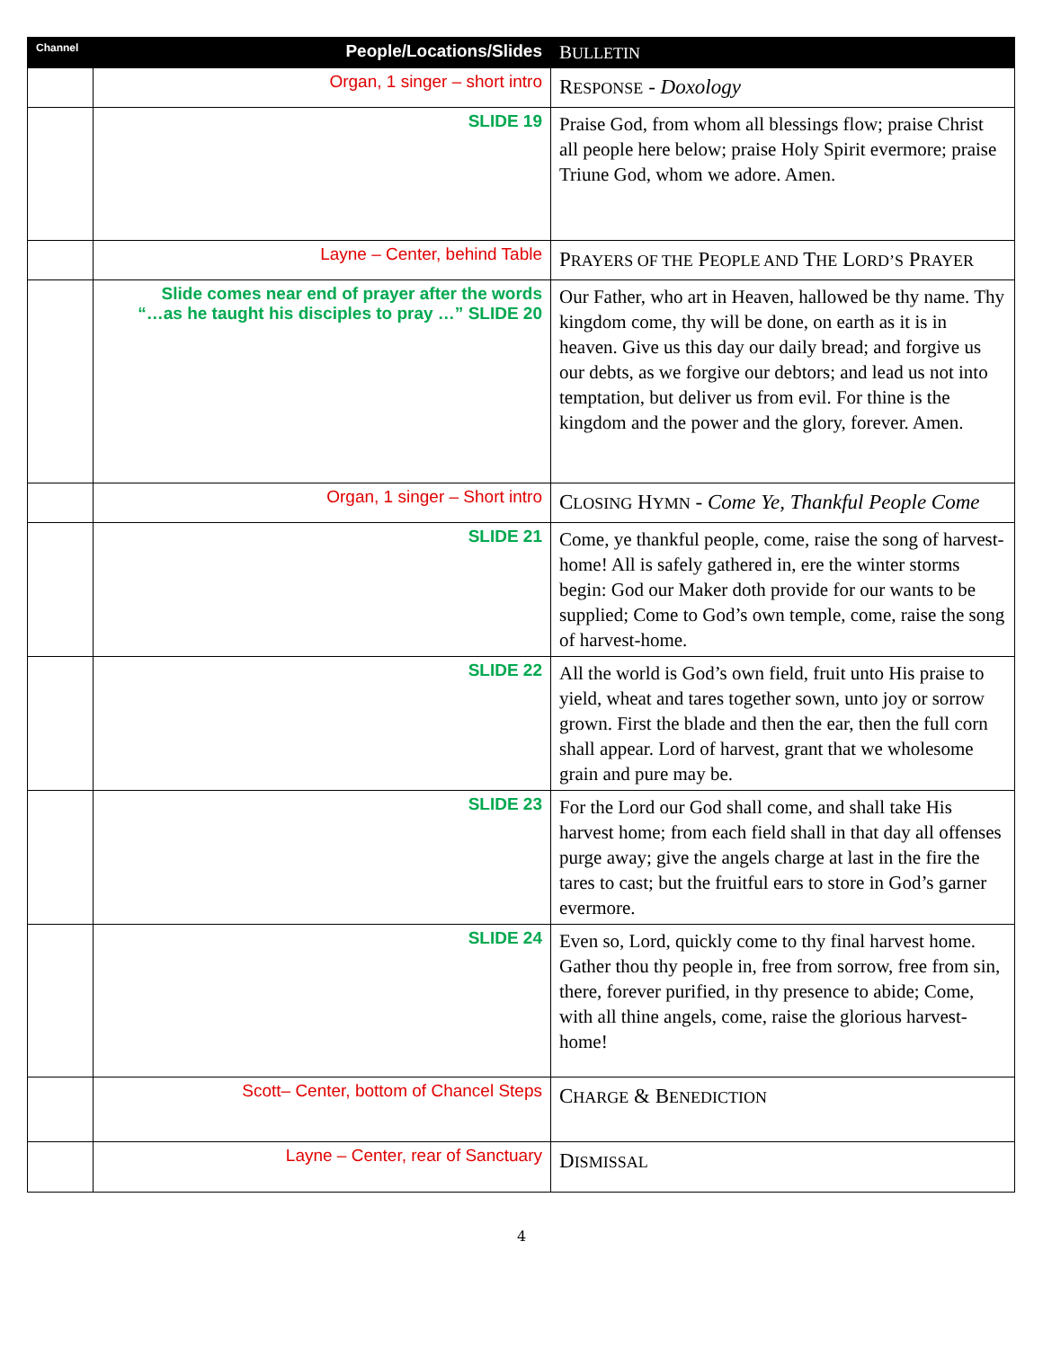| Channel | People/Locations/Slides | B ULLETIN |
| --- | --- | --- |
| | Organ, 1 singer – short intro | R ESPONSE - Doxology |
| | SLIDE 19 | Praise God, from whom all blessings flow; praise Christ all people here below; praise Holy Spirit evermore; praise Triune God, whom we adore. Amen. |
| | Layne – Center, behind Table | P RAYERS OF THE P EOPLE AND T HE L ORD’S P RAYER |
| | Slide comes near end of prayer after the words “…as he taught his disciples to pray …” SLIDE 20 | Our Father, who art in Heaven, hallowed be thy name. Thy kingdom come, thy will be done, on earth as it is in heaven. Give us this day our daily bread; and forgive us our debts, as we forgive our debtors; and lead us not into temptation, but deliver us from evil. For thine is the kingdom and the power and the glory, forever. Amen. |
| | Organ, 1 singer – Short intro | C LOSING H YMN - Come Ye, Thankful People Come |
| | SLIDE 21 | Come, ye thankful people, come, raise the song of harvest-home! All is safely gathered in, ere the winter storms begin: God our Maker doth provide for our wants to be supplied; Come to God’s own temple, come, raise the song of harvest-home. |
| | SLIDE 22 | All the world is God’s own field, fruit unto His praise to yield, wheat and tares together sown, unto joy or sorrow grown. First the blade and then the ear, then the full corn shall appear. Lord of harvest, grant that we wholesome grain and pure may be. |
| | SLIDE 23 | For the Lord our God shall come, and shall take His harvest home; from each field shall in that day all offenses purge away; give the angels charge at last in the fire the tares to cast; but the fruitful ears to store in God’s garner evermore. |
| | SLIDE 24 | Even so, Lord, quickly come to thy final harvest home. Gather thou thy people in, free from sorrow, free from sin, there, forever purified, in thy presence to abide; Come, with all thine angels, come, raise the glorious harvest-home! |
| | Scott– Center, bottom of Chancel Steps | C HARGE & B ENEDICTION |
| | Layne – Center, rear of Sanctuary | D ISMISSAL |
4